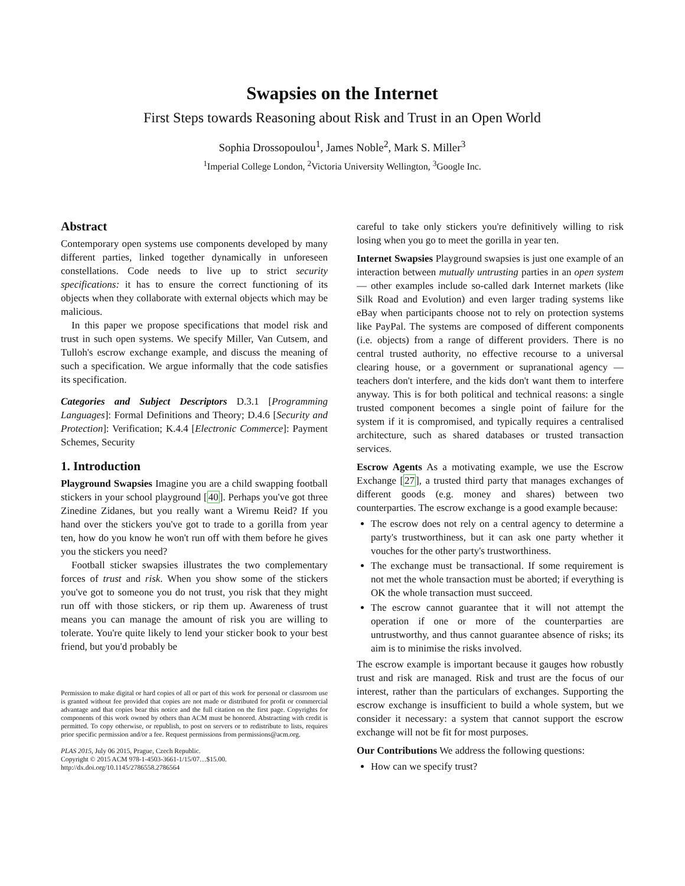Swapsies on the Internet
First Steps towards Reasoning about Risk and Trust in an Open World
Sophia Drossopoulou<sup>1</sup>, James Noble<sup>2</sup>, Mark S. Miller<sup>3</sup>
<sup>1</sup> Imperial College London, <sup>2</sup>Victoria University Wellington, <sup>3</sup>Google Inc.
Abstract
Contemporary open systems use components developed by many different parties, linked together dynamically in unforeseen constellations. Code needs to live up to strict security specifications: it has to ensure the correct functioning of its objects when they collaborate with external objects which may be malicious.
In this paper we propose specifications that model risk and trust in such open systems. We specify Miller, Van Cutsem, and Tulloh's escrow exchange example, and discuss the meaning of such a specification. We argue informally that the code satisfies its specification.
Categories and Subject Descriptors D.3.1 [Programming Languages]: Formal Definitions and Theory; D.4.6 [Security and Protection]: Verification; K.4.4 [Electronic Commerce]: Payment Schemes, Security
1. Introduction
Playground Swapsies Imagine you are a child swapping football stickers in your school playground [40]. Perhaps you've got three Zinedine Zidanes, but you really want a Wiremu Reid? If you hand over the stickers you've got to trade to a gorilla from year ten, how do you know he won't run off with them before he gives you the stickers you need?
Football sticker swapsies illustrates the two complementary forces of trust and risk. When you show some of the stickers you've got to someone you do not trust, you risk that they might run off with those stickers, or rip them up. Awareness of trust means you can manage the amount of risk you are willing to tolerate. You're quite likely to lend your sticker book to your best friend, but you'd probably be
Permission to make digital or hard copies of all or part of this work for personal or classroom use is granted without fee provided that copies are not made or distributed for profit or commercial advantage and that copies bear this notice and the full citation on the first page. Copyrights for components of this work owned by others than ACM must be honored. Abstracting with credit is permitted. To copy otherwise, or republish, to post on servers or to redistribute to lists, requires prior specific permission and/or a fee. Request permissions from permissions@acm.org.
PLAS 2015, July 06 2015, Prague, Czech Republic.
Copyright © 2015 ACM 978-1-4503-3661-1/15/07…$15.00.
http://dx.doi.org/10.1145/2786558.2786564
careful to take only stickers you're definitively willing to risk losing when you go to meet the gorilla in year ten.
Internet Swapsies Playground swapsies is just one example of an interaction between mutually untrusting parties in an open system — other examples include so-called dark Internet markets (like Silk Road and Evolution) and even larger trading systems like eBay when participants choose not to rely on protection systems like PayPal. The systems are composed of different components (i.e. objects) from a range of different providers. There is no central trusted authority, no effective recourse to a universal clearing house, or a government or supranational agency — teachers don't interfere, and the kids don't want them to interfere anyway. This is for both political and technical reasons: a single trusted component becomes a single point of failure for the system if it is compromised, and typically requires a centralised architecture, such as shared databases or trusted transaction services.
Escrow Agents As a motivating example, we use the Escrow Exchange [27], a trusted third party that manages exchanges of different goods (e.g. money and shares) between two counterparties. The escrow exchange is a good example because:
The escrow does not rely on a central agency to determine a party's trustworthiness, but it can ask one party whether it vouches for the other party's trustworthiness.
The exchange must be transactional. If some requirement is not met the whole transaction must be aborted; if everything is OK the whole transaction must succeed.
The escrow cannot guarantee that it will not attempt the operation if one or more of the counterparties are untrustworthy, and thus cannot guarantee absence of risks; its aim is to minimise the risks involved.
The escrow example is important because it gauges how robustly trust and risk are managed. Risk and trust are the focus of our interest, rather than the particulars of exchanges. Supporting the escrow exchange is insufficient to build a whole system, but we consider it necessary: a system that cannot support the escrow exchange will not be fit for most purposes.
Our Contributions We address the following questions:
How can we specify trust?